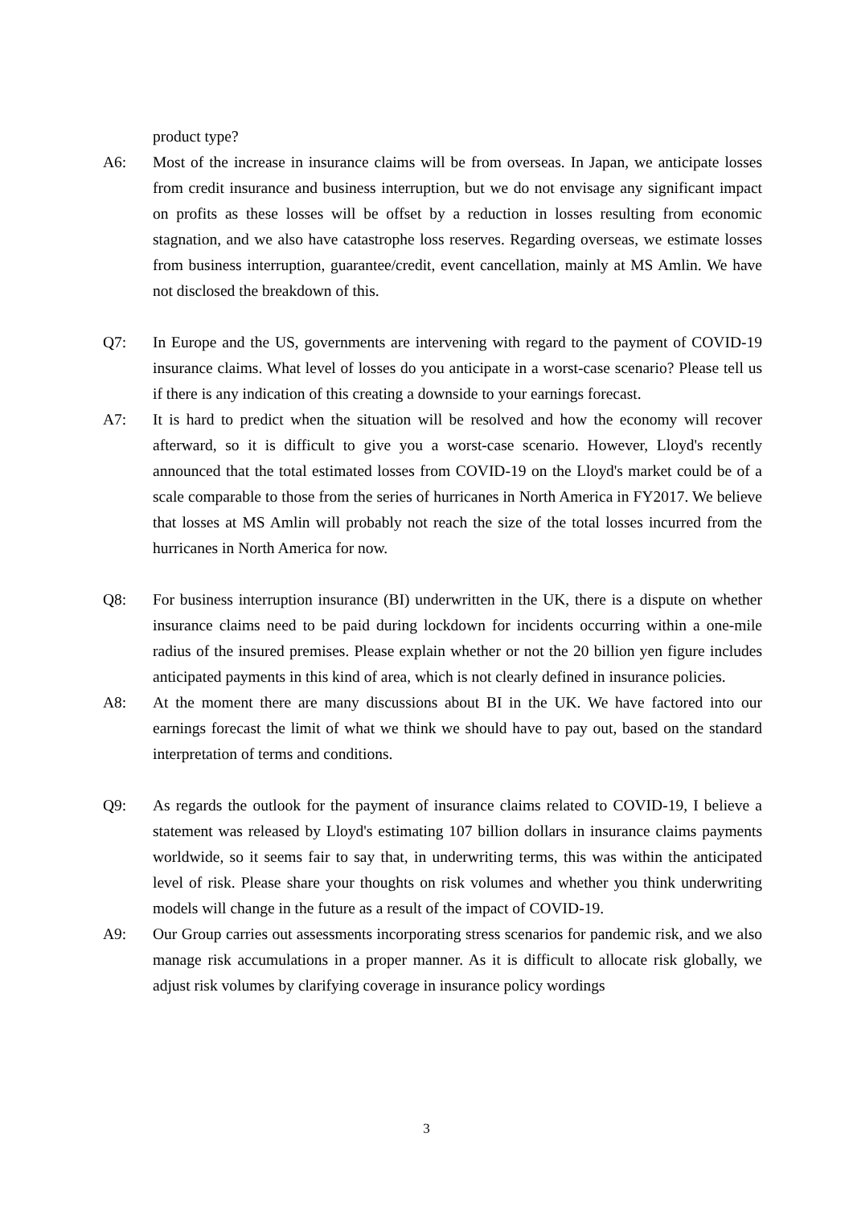product type?
A6: Most of the increase in insurance claims will be from overseas. In Japan, we anticipate losses from credit insurance and business interruption, but we do not envisage any significant impact on profits as these losses will be offset by a reduction in losses resulting from economic stagnation, and we also have catastrophe loss reserves. Regarding overseas, we estimate losses from business interruption, guarantee/credit, event cancellation, mainly at MS Amlin. We have not disclosed the breakdown of this.
Q7: In Europe and the US, governments are intervening with regard to the payment of COVID-19 insurance claims. What level of losses do you anticipate in a worst-case scenario? Please tell us if there is any indication of this creating a downside to your earnings forecast.
A7: It is hard to predict when the situation will be resolved and how the economy will recover afterward, so it is difficult to give you a worst-case scenario. However, Lloyd's recently announced that the total estimated losses from COVID-19 on the Lloyd's market could be of a scale comparable to those from the series of hurricanes in North America in FY2017. We believe that losses at MS Amlin will probably not reach the size of the total losses incurred from the hurricanes in North America for now.
Q8: For business interruption insurance (BI) underwritten in the UK, there is a dispute on whether insurance claims need to be paid during lockdown for incidents occurring within a one-mile radius of the insured premises. Please explain whether or not the 20 billion yen figure includes anticipated payments in this kind of area, which is not clearly defined in insurance policies.
A8: At the moment there are many discussions about BI in the UK. We have factored into our earnings forecast the limit of what we think we should have to pay out, based on the standard interpretation of terms and conditions.
Q9: As regards the outlook for the payment of insurance claims related to COVID-19, I believe a statement was released by Lloyd's estimating 107 billion dollars in insurance claims payments worldwide, so it seems fair to say that, in underwriting terms, this was within the anticipated level of risk. Please share your thoughts on risk volumes and whether you think underwriting models will change in the future as a result of the impact of COVID-19.
A9: Our Group carries out assessments incorporating stress scenarios for pandemic risk, and we also manage risk accumulations in a proper manner. As it is difficult to allocate risk globally, we adjust risk volumes by clarifying coverage in insurance policy wordings
3